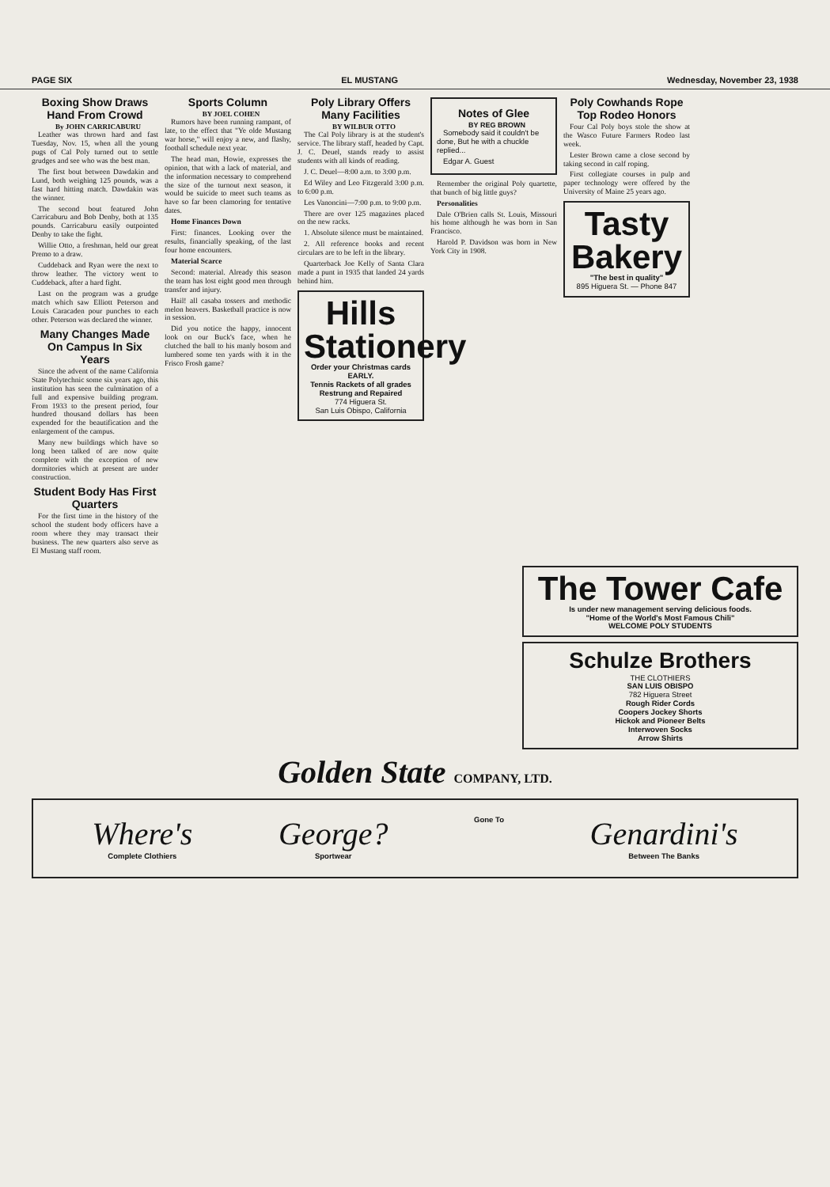PAGE SIX EL MUSTANG Wednesday, November 23, 1938
Boxing Show Draws Hand From Crowd
By JOHN CARRICABURU
Leather was thrown hard and fast Tuesday, Nov. 15, when all the young pugs of Cal Poly turned out to settle grudges and see who was the best man.
The first bout between Dawdakin and Lund, both weighing 125 pounds, was a fast hard hitting match. Dawdakin was the winner.
The second bout featured John Carricaburu and Bob Denby, both at 135 pounds. Carricaburu easily outpointed Denby to take the fight.
Willie Otto, a freshman, held our great Premo to a draw.
Cuddeback and Ryan were the next to throw leather. The victory went to Cuddeback, after a hard fight.
Last on the program was a grudge match which saw Elliott Peterson and Louis Caracaden pour punches to each other. Peterson was declared the winner.
Many Changes Made On Campus In Six Years
Since the advent of the name California State Polytechnic some six years ago, this institution has seen the culmination of a full and expensive building program. From 1933 to the present period, four hundred thousand dollars has been expended for the beautification and the enlargement of the campus.
Many new buildings which have so long been talked of are now quite complete with the exception of new dormitories which at present are under construction.
Student Body Has First Quarters
For the first time in the history of the school the student body officers have a room where they may transact their business. The new quarters also serve as El Mustang staff room.
Sports Column
BY JOEL COHEN
Rumors have been running rampant, of late, to the effect that "Ye olde Mustang war horse," will enjoy a new, and flashy, football schedule next year.
The head man, Howie, expresses the opinion, that with a lack of material, and the information necessary to comprehend the size of the turnout next season, it would be suicide to meet such teams as have so far been clamoring for tentative dates.
Home Finances Down
First: finances. Looking over the results, financially speaking, of the last four home encounters.
Material Scarce
Second: material. Already this season the team has lost eight good men through transfer and injury.
Hail! all casaba tossers and methodic melon heavers. Basketball practice is now in session.
Did you notice the happy, innocent look on our Buck's face, when he clutched the ball to his manly bosom and lumbered some ten yards with it in the Frisco Frosh game?
Poly Library Offers Many Facilities
BY WILBUR OTTO
The Cal Poly library is at the student's service. The library staff, headed by Capt. J. C. Deuel, stands ready to assist students with all kinds of reading.
J. C. Deuel—8:00 a.m. to 3:00 p.m.
Ed Wiley and Leo Fitzgerald 3:00 p.m. to 6:00 p.m.
Les Vanoncini—7:00 p.m. to 9:00 p.m.
There are over 125 magazines placed on the new racks.
1. Absolute silence must be maintained.
2. All reference books and recent circulars are to be left in the library.
Quarterback Joe Kelly of Santa Clara made a punt in 1935 that landed 24 yards behind him.
Hills Stationery
Order your Christmas cards EARLY.
Tennis Rackets of all grades Restrung and Repaired
774 Higuera St.
San Luis Obispo, California
Notes of Glee
BY REG BROWN
Somebody said it couldn't be done, But he with a chuckle replied...
Edgar A. Guest
Remember the original Poly quartette, that bunch of big little guys?
Personalities
Dale O'Brien calls St. Louis, Missouri his home although he was born in San Francisco.
Harold P. Davidson was born in New York City in 1908.
Poly Cowhands Rope Top Rodeo Honors
Four Cal Poly boys stole the show at the Wasco Future Farmers Rodeo last week.
Lester Brown came a close second by taking second in calf roping.
First collegiate courses in pulp and paper technology were offered by the University of Maine 25 years ago.
Tasty Bakery
"The best in quality"
895 Higuera St. — Phone 847
The Tower Cafe
Is under new management serving delicious foods.
"Home of the World's Most Famous Chili"
WELCOME POLY STUDENTS
Schulze Brothers
THE CLOTHIERS
SAN LUIS OBISPO
782 Higuera Street
Rough Rider Cords
Coopers Jockey Shorts
Hickok and Pioneer Belts
Interwoven Socks
Arrow Shirts
Golden State COMPANY, LTD.
Where's
Complete Clothiers
George?
Sportwear
Gone To
Genardini's
Between The Banks